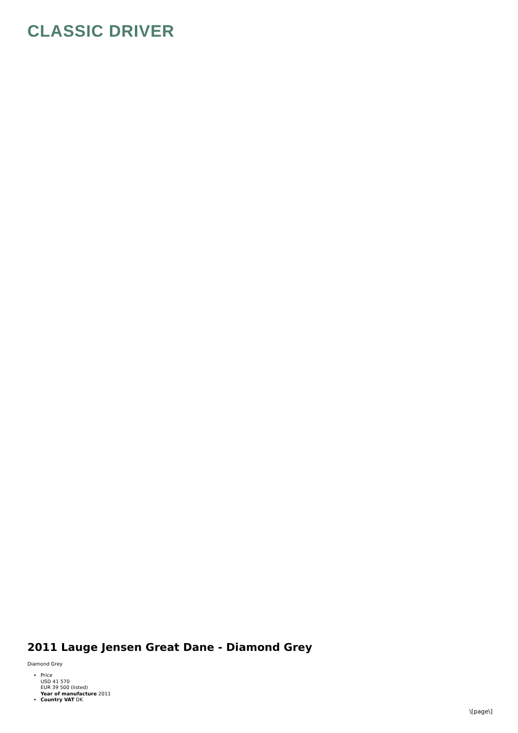CLASSIC DRIVER
2011 Lauge Jensen Great Dane - Diamond Grey
Diamond Grey
Price
USD 41 570
EUR 39 500 (listed)
Year of manufacture 2011
Country VAT DK
\[page\]